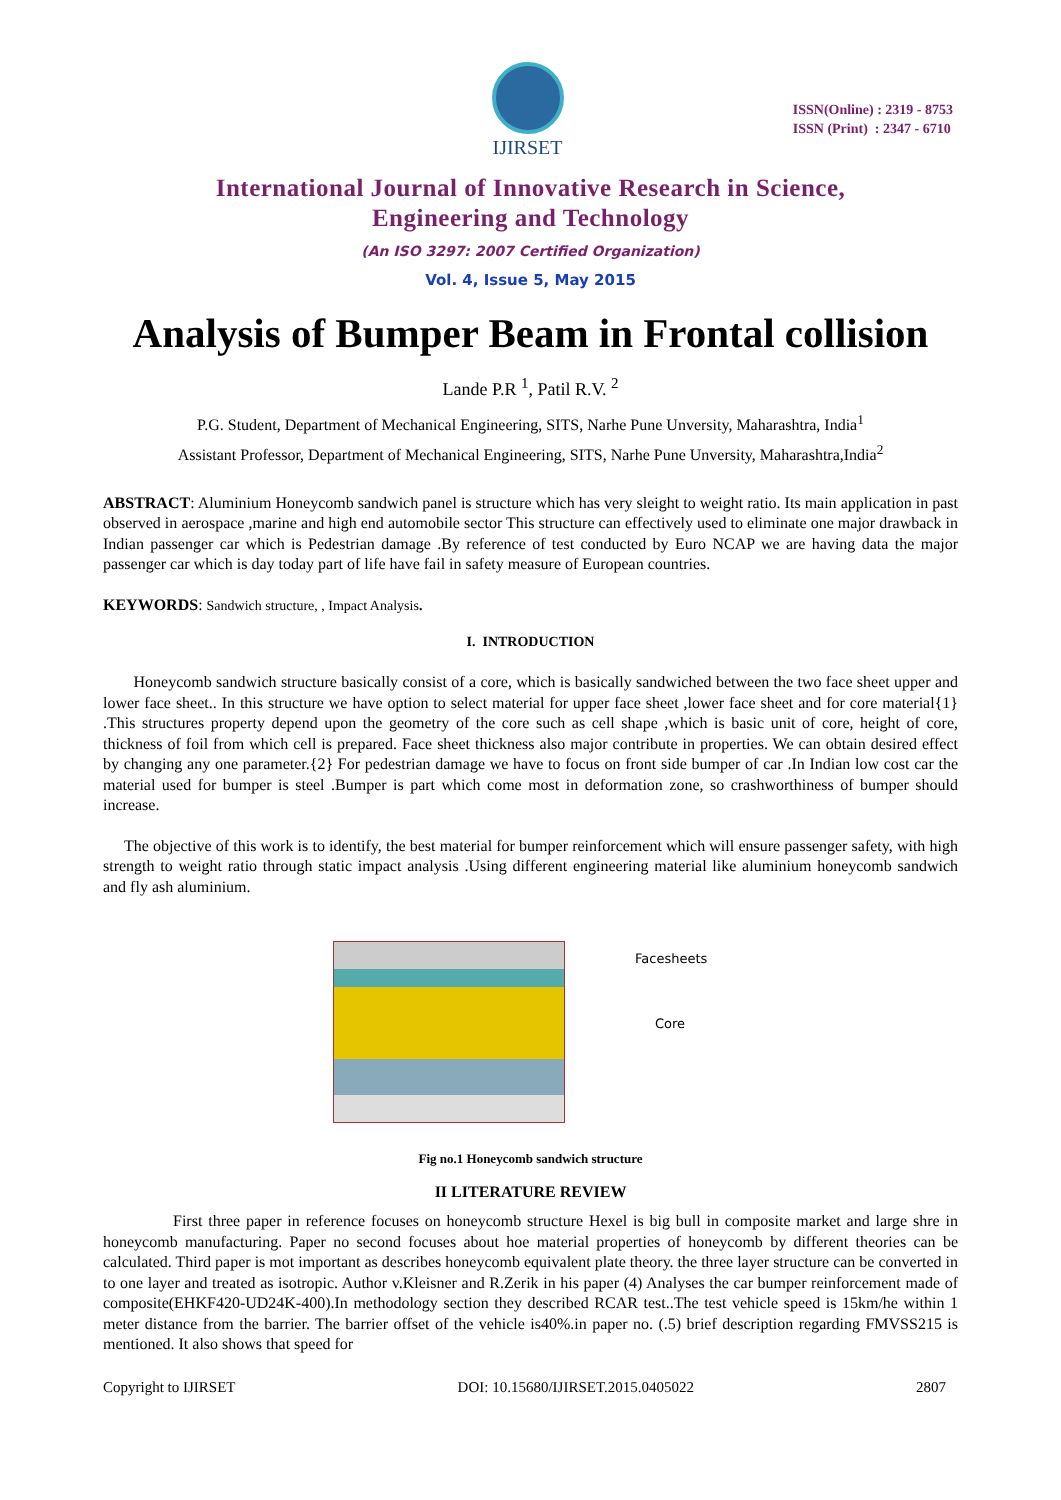IJIRSET
ISSN(Online) : 2319 - 8753
ISSN (Print) : 2347 - 6710
International Journal of Innovative Research in Science,
Engineering and Technology
(An ISO 3297: 2007 Certified Organization)
Vol. 4, Issue 5, May 2015
Analysis of Bumper Beam in Frontal collision
Lande P.R <sup>1</sup>, Patil R.V. <sup>2</sup>
P.G. Student, Department of Mechanical Engineering, SITS, Narhe Pune Unversity, Maharashtra, India<sup>1</sup>
Assistant Professor, Department of Mechanical Engineering, SITS, Narhe Pune Unversity, Maharashtra,India<sup>2</sup>
ABSTRACT: Aluminium Honeycomb sandwich panel is structure which has very sleight to weight ratio. Its main application in past observed in aerospace ,marine and high end automobile sector This structure can effectively used to eliminate one major drawback in Indian passenger car which is Pedestrian damage .By reference of test conducted by Euro NCAP we are having data the major passenger car which is day today part of life have fail in safety measure of European countries.
KEYWORDS: Sandwich structure, , Impact Analysis.
I. INTRODUCTION
Honeycomb sandwich structure basically consist of a core, which is basically sandwiched between the two face sheet upper and lower face sheet.. In this structure we have option to select material for upper face sheet ,lower face sheet and for core material{1} .This structures property depend upon the geometry of the core such as cell shape ,which is basic unit of core, height of core, thickness of foil from which cell is prepared. Face sheet thickness also major contribute in properties. We can obtain desired effect by changing any one parameter.{2} For pedestrian damage we have to focus on front side bumper of car .In Indian low cost car the material used for bumper is steel .Bumper is part which come most in deformation zone, so crashworthiness of bumper should increase.
The objective of this work is to identify, the best material for bumper reinforcement which will ensure passenger safety, with high strength to weight ratio through static impact analysis .Using different engineering material like aluminium honeycomb sandwich and fly ash aluminium.
Facesheets
Core
Fig no.1 Honeycomb sandwich structure
II LITERATURE REVIEW
First three paper in reference focuses on honeycomb structure Hexel is big bull in composite market and large shre in honeycomb manufacturing. Paper no second focuses about hoe material properties of honeycomb by different theories can be calculated. Third paper is mot important as describes honeycomb equivalent plate theory. the three layer structure can be converted in to one layer and treated as isotropic. Author v.Kleisner and R.Zerik in his paper (4) Analyses the car bumper reinforcement made of composite(EHKF420-UD24K-400).In methodology section they described RCAR test..The test vehicle speed is 15km/he within 1 meter distance from the barrier. The barrier offset of the vehicle is40%.in paper no. (.5) brief description regarding FMVSS215 is mentioned. It also shows that speed for
Copyright to IJIRSET DOI: 10.15680/IJIRSET.2015.0405022 2807